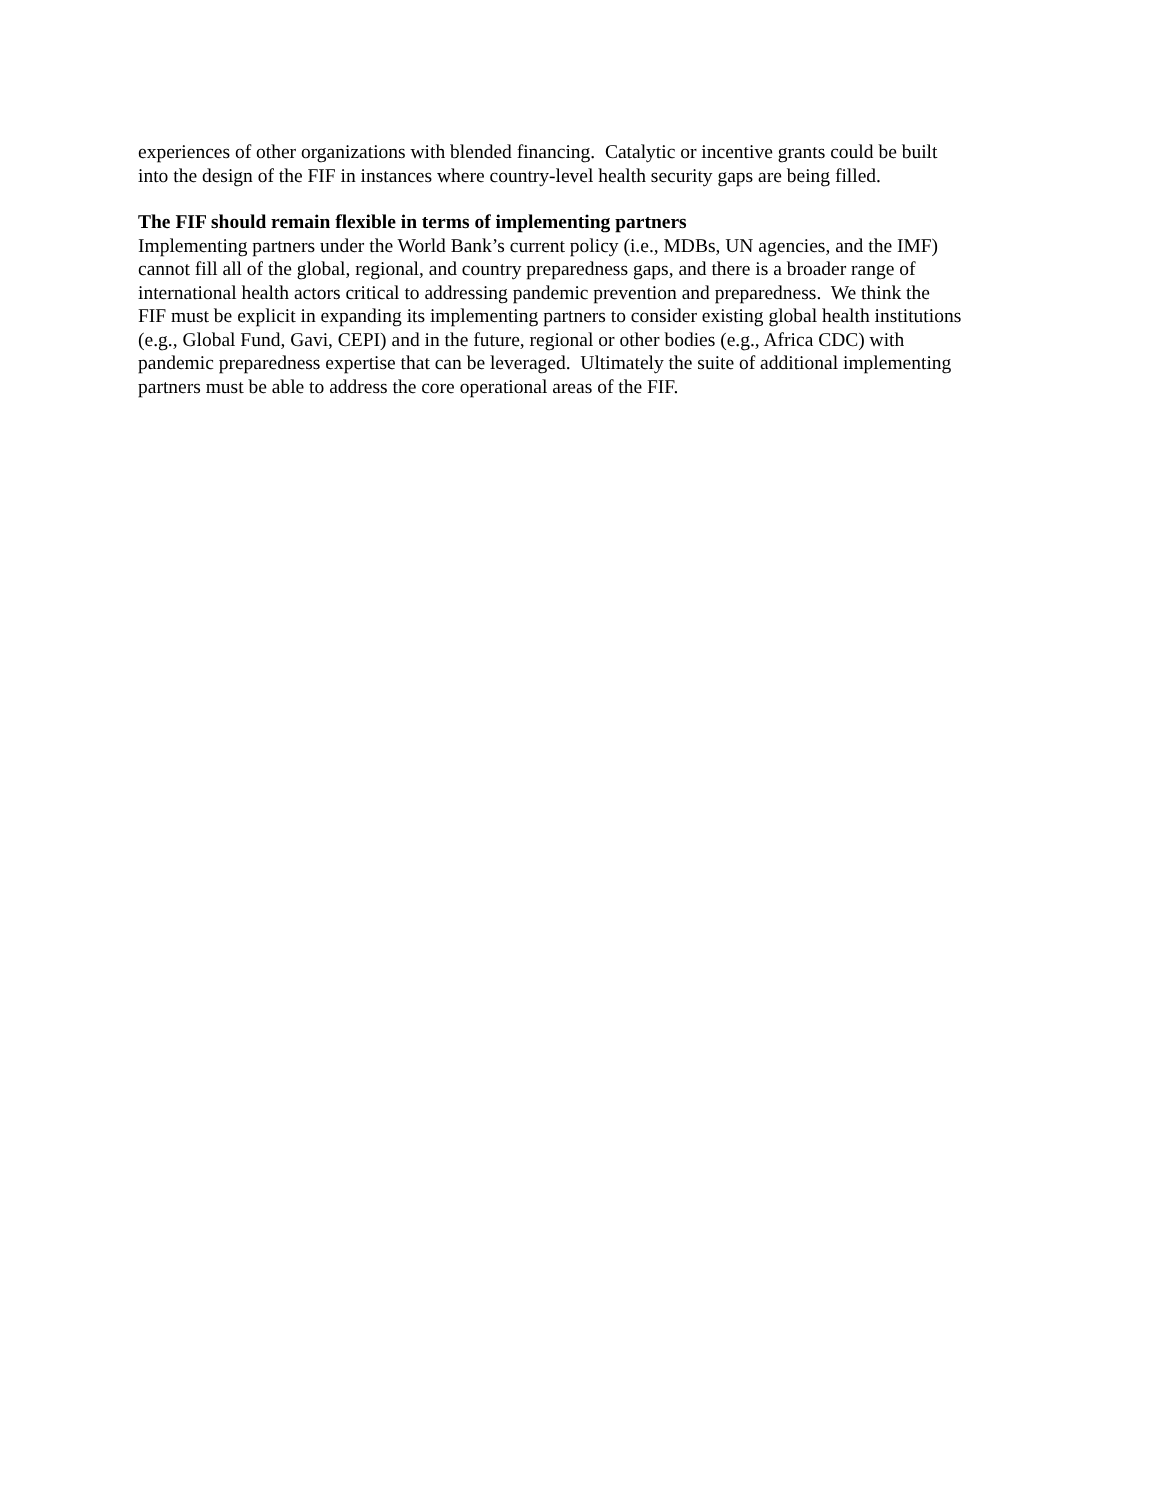experiences of other organizations with blended financing. Catalytic or incentive grants could be built
into the design of the FIF in instances where country-level health security gaps are being filled.
The FIF should remain flexible in terms of implementing partners
Implementing partners under the World Bank’s current policy (i.e., MDBs, UN agencies, and the IMF)
cannot fill all of the global, regional, and country preparedness gaps, and there is a broader range of
international health actors critical to addressing pandemic prevention and preparedness. We think the
FIF must be explicit in expanding its implementing partners to consider existing global health institutions
(e.g., Global Fund, Gavi, CEPI) and in the future, regional or other bodies (e.g., Africa CDC) with
pandemic preparedness expertise that can be leveraged. Ultimately the suite of additional implementing
partners must be able to address the core operational areas of the FIF.